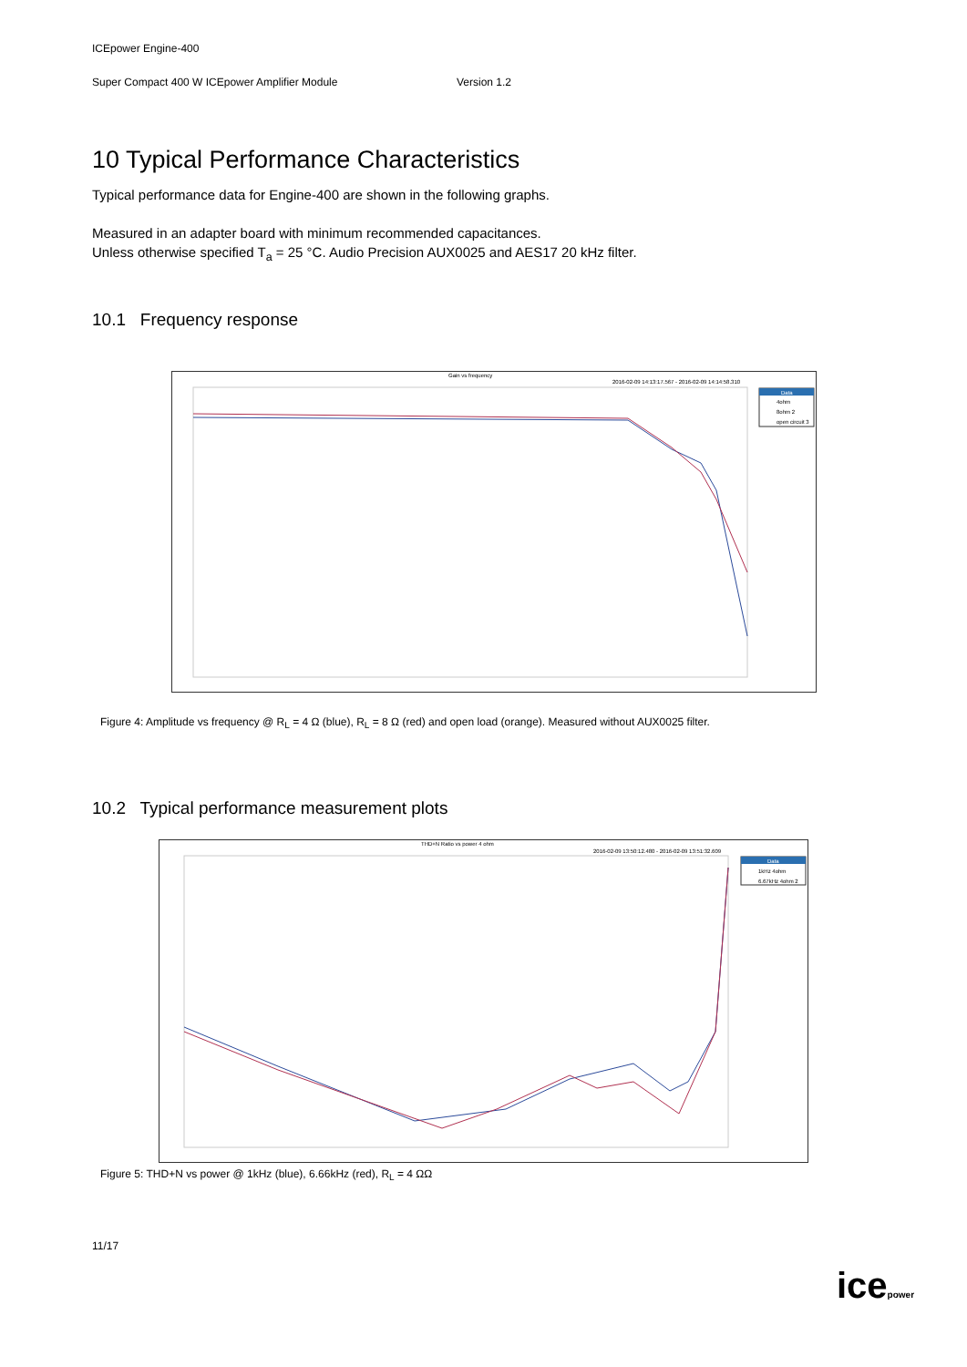ICEpower Engine-400
Super Compact 400 W ICEpower Amplifier Module Version 1.2
10 Typical Performance Characteristics
Typical performance data for Engine-400 are shown in the following graphs.
Measured in an adapter board with minimum recommended capacitances.
Unless otherwise specified T<sub>a</sub> = 25 °C. Audio Precision AUX0025 and AES17 20 kHz filter.
10.1 Frequency response
Gain vs frequency
2016-02-09 14:13:17.567 - 2016-02-09 14:14:58.310
Data
4ohm
8ohm 2
open circuit 3
Figure 4: Amplitude vs frequency @ R<sub>L</sub> = 4 Ω (blue), R<sub>L</sub> = 8 Ω (red) and open load (orange). Measured without AUX0025 filter.
10.2 Typical performance measurement plots
THD+N Ratio vs power 4 ohm
2016-02-09 13:50:12.480 - 2016-02-09 13:51:32.609
Data
1kHz 4ohm
6.67kHz 4ohm 2
Figure 5: THD+N vs power @ 1kHz (blue), 6.66kHz (red), R<sub>L</sub> = 4 ΩΩ
11/17
icepower